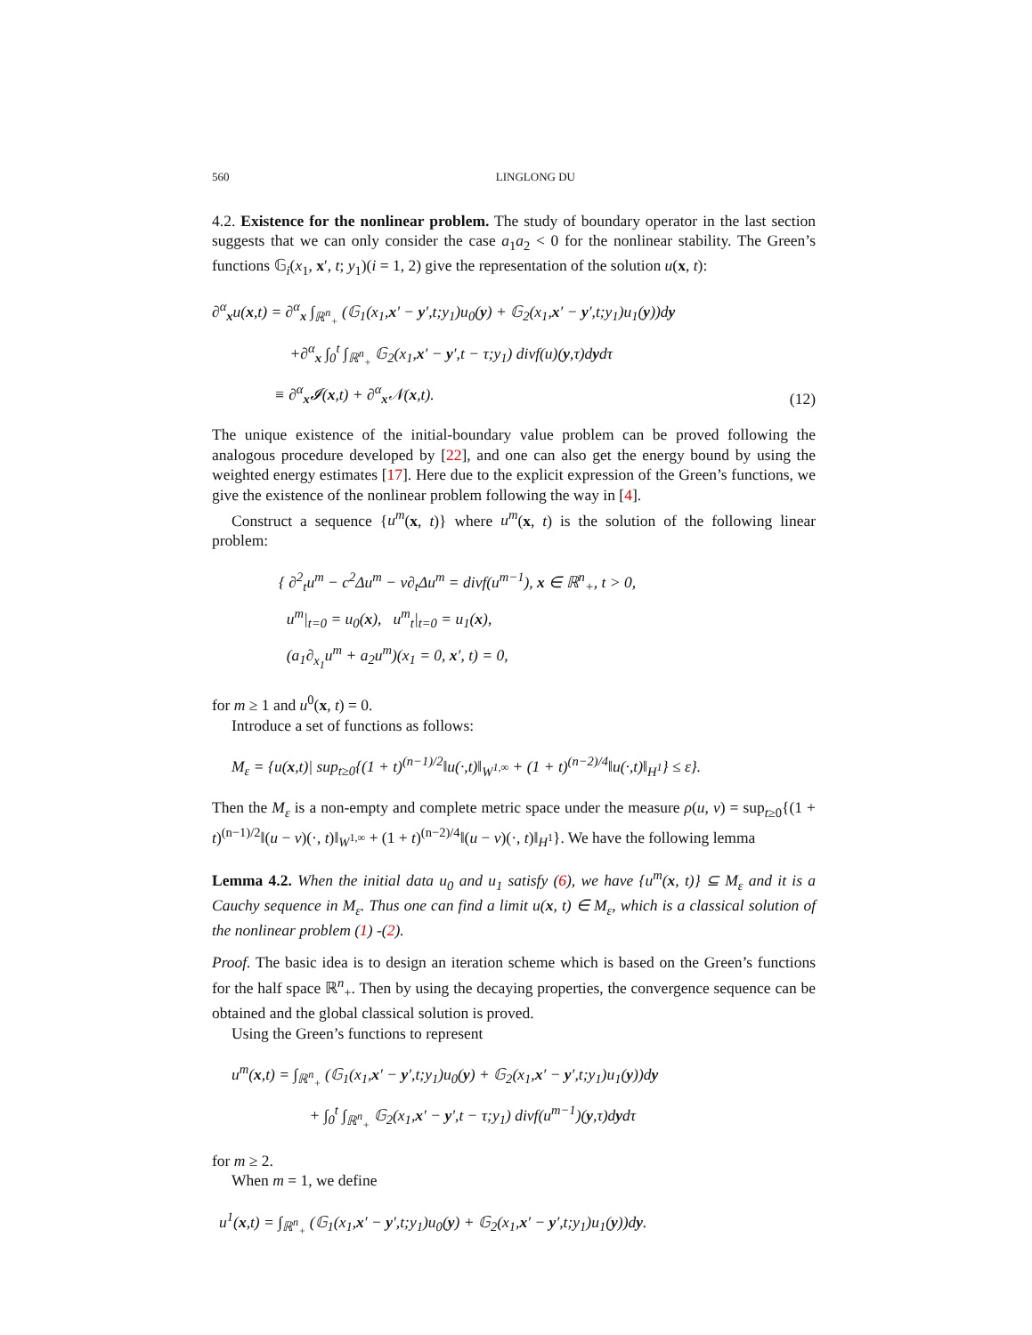560 LINGLONG DU
4.2. Existence for the nonlinear problem. The study of boundary operator in the last section suggests that we can only consider the case a<sub>1</sub>a<sub>2</sub> < 0 for the nonlinear stability. The Green’s functions 𝔾<sub>i</sub>(x<sub>1</sub>, x′, t; y<sub>1</sub>)(i = 1, 2) give the representation of the solution u(x, t):
∂<sup>α</sup><sub>x</sub>u(x,t) = ∂<sup>α</sup><sub>x</sub> ∫<sub>ℝ<sup>n</sup><sub>+</sub></sub> (𝔾<sub>1</sub>(x<sub>1</sub>,x′ − y′,t;y<sub>1</sub>)u<sub>0</sub>(y) + 𝔾<sub>2</sub>(x<sub>1</sub>,x′ − y′,t;y<sub>1</sub>)u<sub>1</sub>(y))dy
     +∂<sup>α</sup><sub>x</sub> ∫<sub>0</sub><sup>t</sup> ∫<sub>ℝ<sup>n</sup><sub>+</sub></sub> 𝔾<sub>2</sub>(x<sub>1</sub>,x′ − y′,t − τ;y<sub>1</sub>) divf(u)(y,τ)dydτ
    ≡ ∂<sup>α</sup><sub>x</sub>𝓘(x,t) + ∂<sup>α</sup><sub>x</sub>𝒩(x,t).
(12)
The unique existence of the initial-boundary value problem can be proved following the analogous procedure developed by [22], and one can also get the energy bound by using the weighted energy estimates [17]. Here due to the explicit expression of the Green’s functions, we give the existence of the nonlinear problem following the way in [4].
Construct a sequence {u<sup>m</sup>(x, t)} where u<sup>m</sup>(x, t) is the solution of the following linear problem:
{ ∂<sup>2</sup><sub>t</sub>u<sup>m</sup> − c<sup>2</sup>Δu<sup>m</sup> − ν∂<sub>t</sub>Δu<sup>m</sup> = divf(u<sup>m−1</sup>), x ∈ ℝ<sup>n</sup><sub>+</sub>, t > 0,
 u<sup>m</sup>|<sub>t=0</sub> = u<sub>0</sub>(x),  u<sup>m</sup><sub>t</sub>|<sub>t=0</sub> = u<sub>1</sub>(x),
 (a<sub>1</sub>∂<sub>x<sub>1</sub></sub>u<sup>m</sup> + a<sub>2</sub>u<sup>m</sup>)(x<sub>1</sub> = 0, x′, t) = 0,
for m ≥ 1 and u<sup>0</sup>(x, t) = 0.
Introduce a set of functions as follows:
M<sub>ε</sub> = {u(x,t)| sup<sub>t≥0</sub>{(1 + t)<sup>(n−1)/2</sup>‖u(·,t)‖<sub>W<sup>1,∞</sup></sub> + (1 + t)<sup>(n−2)/4</sup>‖u(·,t)‖<sub>H<sup>1</sup></sub>} ≤ ε}.
Then the M<sub>ε</sub> is a non-empty and complete metric space under the measure ρ(u, v) = sup<sub>t≥0</sub>{(1 + t)<sup>(n−1)/2</sup>‖(u − v)(·, t)‖<sub>W<sup>1,∞</sup></sub> + (1 + t)<sup>(n−2)/4</sup>‖(u − v)(·, t)‖<sub>H<sup>1</sup></sub>}. We have the following lemma
Lemma 4.2. When the initial data u<sub>0</sub> and u<sub>1</sub> satisfy (6), we have {u<sup>m</sup>(x, t)} ⊆ M<sub>ε</sub> and it is a Cauchy sequence in M<sub>ε</sub>. Thus one can find a limit u(x, t) ∈ M<sub>ε</sub>, which is a classical solution of the nonlinear problem (1) -(2).
Proof. The basic idea is to design an iteration scheme which is based on the Green’s functions for the half space ℝ<sup>n</sup><sub>+</sub>. Then by using the decaying properties, the convergence sequence can be obtained and the global classical solution is proved.
Using the Green’s functions to represent
u<sup>m</sup>(x,t) = ∫<sub>ℝ<sup>n</sup><sub>+</sub></sub> (𝔾<sub>1</sub>(x<sub>1</sub>,x′ − y′,t;y<sub>1</sub>)u<sub>0</sub>(y) + 𝔾<sub>2</sub>(x<sub>1</sub>,x′ − y′,t;y<sub>1</sub>)u<sub>1</sub>(y))dy
     + ∫<sub>0</sub><sup>t</sup> ∫<sub>ℝ<sup>n</sup><sub>+</sub></sub> 𝔾<sub>2</sub>(x<sub>1</sub>,x′ − y′,t − τ;y<sub>1</sub>) divf(u<sup>m−1</sup>)(y,τ)dydτ
for m ≥ 2.
When m = 1, we define
u<sup>1</sup>(x,t) = ∫<sub>ℝ<sup>n</sup><sub>+</sub></sub> (𝔾<sub>1</sub>(x<sub>1</sub>,x′ − y′,t;y<sub>1</sub>)u<sub>0</sub>(y) + 𝔾<sub>2</sub>(x<sub>1</sub>,x′ − y′,t;y<sub>1</sub>)u<sub>1</sub>(y))dy.